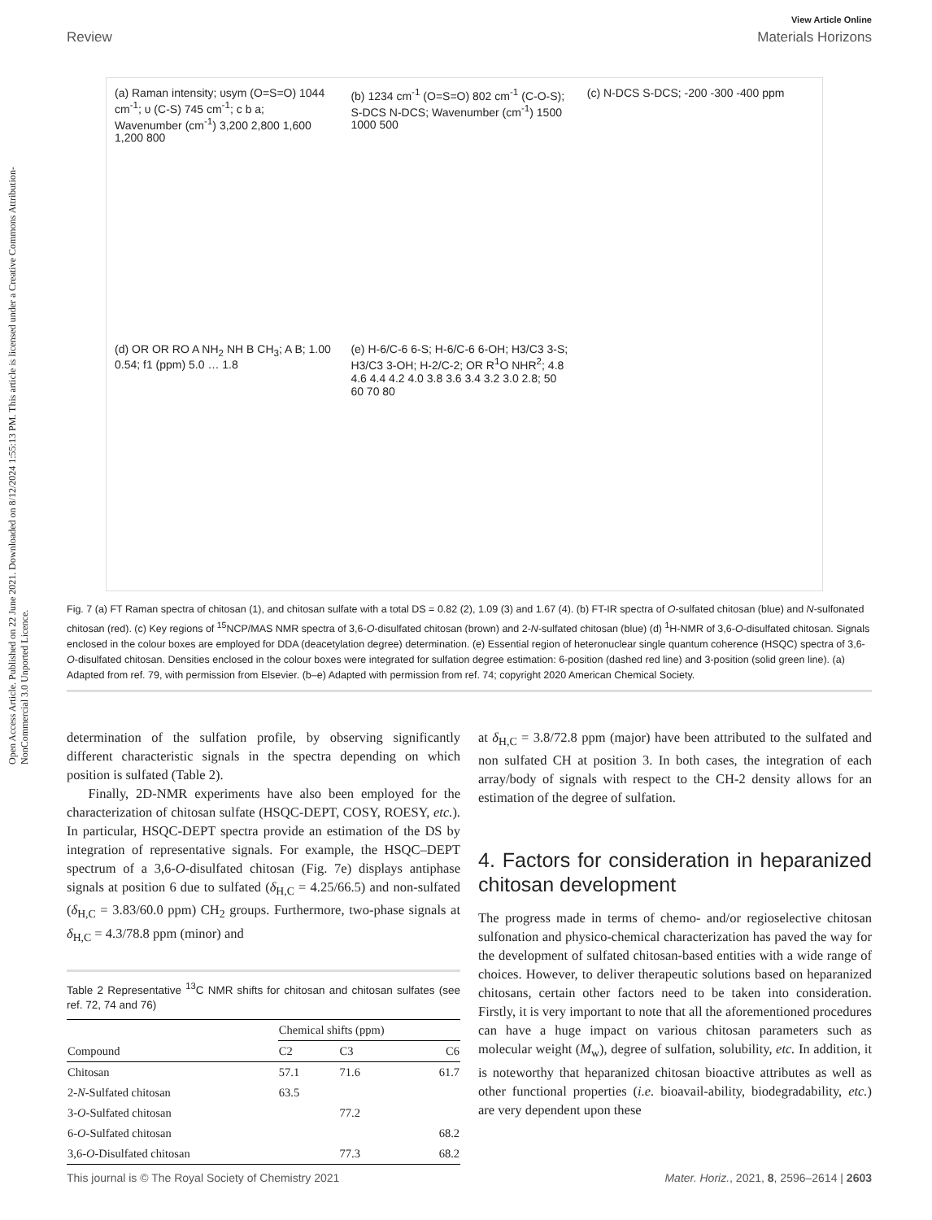Open Access Article. Published on 22 June 2021. Downloaded on 8/12/2024 1:55:13 PM. This article is licensed under a Creative Commons Attribution-NonCommercial 3.0 Unported Licence.
View Article Online
Review Materials Horizons
(a) Raman intensity; υsym (O=S=O) 1044 cm<sup>-1</sup>; υ (C-S) 745 cm<sup>-1</sup>; c b a; Wavenumber (cm<sup>-1</sup>) 3,200 2,800 1,600 1,200 800
(b) 1234 cm<sup>-1</sup> (O=S=O) 802 cm<sup>-1</sup> (C-O-S); S-DCS N-DCS; Wavenumber (cm<sup>-1</sup>) 1500 1000 500
(c) N-DCS S-DCS; -200 -300 -400 ppm
(d) OR OR RO A NH<sub>2</sub> NH B CH<sub>3</sub>; A B; 1.00 0.54; f1 (ppm) 5.0 … 1.8
(e) H-6/C-6 6-S; H-6/C-6 6-OH; H3/C3 3-S; H3/C3 3-OH; H-2/C-2; OR R<sup>1</sup>O NHR<sup>2</sup>; 4.8 4.6 4.4 4.2 4.0 3.8 3.6 3.4 3.2 3.0 2.8; 50 60 70 80
Fig. 7 (a) FT Raman spectra of chitosan (1), and chitosan sulfate with a total DS = 0.82 (2), 1.09 (3) and 1.67 (4). (b) FT-IR spectra of O-sulfated chitosan (blue) and N-sulfonated chitosan (red). (c) Key regions of <sup>15</sup>NCP/MAS NMR spectra of 3,6-O-disulfated chitosan (brown) and 2-N-sulfated chitosan (blue) (d) <sup>1</sup>H-NMR of 3,6-O-disulfated chitosan. Signals enclosed in the colour boxes are employed for DDA (deacetylation degree) determination. (e) Essential region of heteronuclear single quantum coherence (HSQC) spectra of 3,6-O-disulfated chitosan. Densities enclosed in the colour boxes were integrated for sulfation degree estimation: 6-position (dashed red line) and 3-position (solid green line). (a) Adapted from ref. 79, with permission from Elsevier. (b–e) Adapted with permission from ref. 74; copyright 2020 American Chemical Society.
determination of the sulfation profile, by observing significantly different characteristic signals in the spectra depending on which position is sulfated (Table 2).
Finally, 2D-NMR experiments have also been employed for the characterization of chitosan sulfate (HSQC-DEPT, COSY, ROESY, etc.). In particular, HSQC-DEPT spectra provide an estimation of the DS by integration of representative signals. For example, the HSQC–DEPT spectrum of a 3,6-O-disulfated chitosan (Fig. 7e) displays antiphase signals at position 6 due to sulfated (δ<sub>H,C</sub> = 4.25/66.5) and non-sulfated (δ<sub>H,C</sub> = 3.83/60.0 ppm) CH<sub>2</sub> groups. Furthermore, two-phase signals at δ<sub>H,C</sub> = 4.3/78.8 ppm (minor) and
Table 2 Representative <sup>13</sup>C NMR shifts for chitosan and chitosan sulfates (see ref. 72, 74 and 76)
| | Chemical shifts (ppm) | | |
| --- | --- | --- | --- |
| Compound | C2 | C3 | C6 |
| Chitosan | 57.1 | 71.6 | 61.7 |
| 2- N -Sulfated chitosan | 63.5 | | |
| 3- O -Sulfated chitosan | | 77.2 | |
| 6- O -Sulfated chitosan | | | 68.2 |
| 3,6- O -Disulfated chitosan | | 77.3 | 68.2 |
at δ<sub>H,C</sub> = 3.8/72.8 ppm (major) have been attributed to the sulfated and non sulfated CH at position 3. In both cases, the integration of each array/body of signals with respect to the CH-2 density allows for an estimation of the degree of sulfation.
4. Factors for consideration in heparanized chitosan development
The progress made in terms of chemo- and/or regioselective chitosan sulfonation and physico-chemical characterization has paved the way for the development of sulfated chitosan-based entities with a wide range of choices. However, to deliver therapeutic solutions based on heparanized chitosans, certain other factors need to be taken into consideration. Firstly, it is very important to note that all the aforementioned procedures can have a huge impact on various chitosan parameters such as molecular weight (M<sub>w</sub>), degree of sulfation, solubility, etc. In addition, it is noteworthy that heparanized chitosan bioactive attributes as well as other functional properties (i.e. bioavail-ability, biodegradability, etc.) are very dependent upon these
This journal is © The Royal Society of Chemistry 2021 Mater. Horiz., 2021, 8, 2596–2614 | 2603